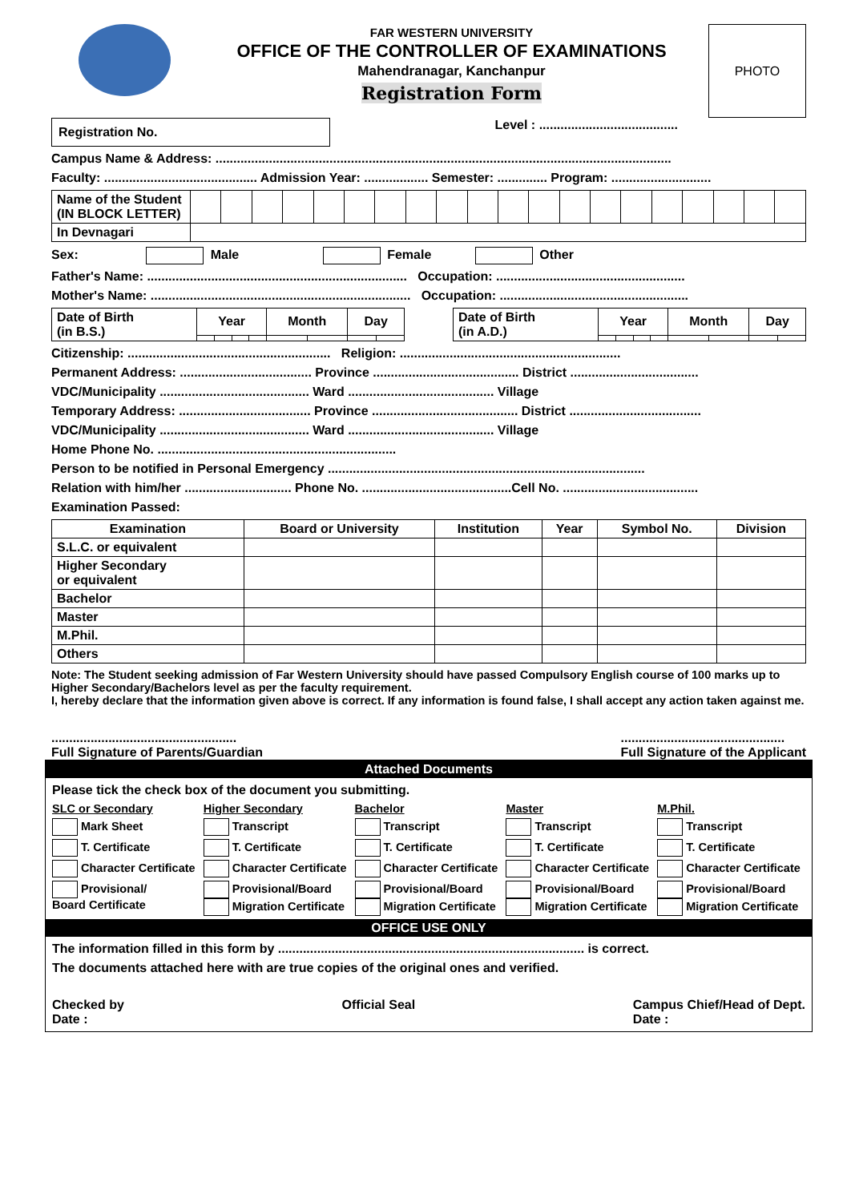FAR WESTERN UNIVERSITY
OFFICE OF THE CONTROLLER OF EXAMINATIONS
Mahendranagar, Kanchanpur
Registration Form
PHOTO
Registration No.
Level : .......................................
Campus Name & Address: ................................................................................................................................
Faculty: ........................................... Admission Year: .................. Semester: .............. Program: ............................
| Name of the Student (IN BLOCK LETTER) | | | | | | | | | | | | | | | | | | | | |
| In Devnagari | | | | | | | | | | | | | | | | | | | | |
Sex: Male Female Other
Father's Name: ......................................................................... Occupation: .....................................................
Mother's Name: ......................................................................... Occupation: .....................................................
| Date of Birth (in B.S.) | Year | | | | Month | | Day | |
| Date of Birth (in A.D.) | Year | | | | Month | | Day | |
Citizenship: ......................................................... Religion: ..............................................................
Permanent Address: ..................................... Province ......................................... District ....................................
VDC/Municipality .......................................... Ward ......................................... Village
Temporary Address: ..................................... Province ......................................... District .....................................
VDC/Municipality .......................................... Ward ......................................... Village
Home Phone No. ...................................................................
Person to be notified in Personal Emergency .........................................................................................
Relation with him/her .............................. Phone No. ..........................................Cell No. ......................................
Examination Passed:
| Examination | Board or University | Institution | Year | Symbol No. | Division |
| --- | --- | --- | --- | --- | --- |
| S.L.C. or equivalent | | | | | |
| Higher Secondary or equivalent | | | | | |
| Bachelor | | | | | |
| Master | | | | | |
| M.Phil. | | | | | |
| Others | | | | | |
Note: The Student seeking admission of Far Western University should have passed Compulsory English course of 100 marks up to Higher Secondary/Bachelors level as per the faculty requirement.
I, hereby declare that the information given above is correct. If any information is found false, I shall accept any action taken against me.
....................................................
Full Signature of Parents/Guardian
..............................................
Full Signature of the Applicant
Attached Documents
Please tick the check box of the document you submitting.
SLC or Secondary
Higher Secondary
Bachelor
Master
M.Phil.
Mark Sheet
Transcript
Transcript
Transcript
Transcript
T. Certificate
T. Certificate
T. Certificate
T. Certificate
T. Certificate
Character Certificate
Character Certificate
Character Certificate
Character Certificate
Character Certificate
Provisional/
Board Certificate
Provisional/Board
Migration Certificate
Provisional/Board
Migration Certificate
Provisional/Board
Migration Certificate
Provisional/Board
Migration Certificate
OFFICE USE ONLY
The information filled in this form by ...................................................................................... is correct.
The documents attached here with are true copies of the original ones and verified.
Checked by
Date :
Official Seal Campus Chief/Head of Dept.
Date :